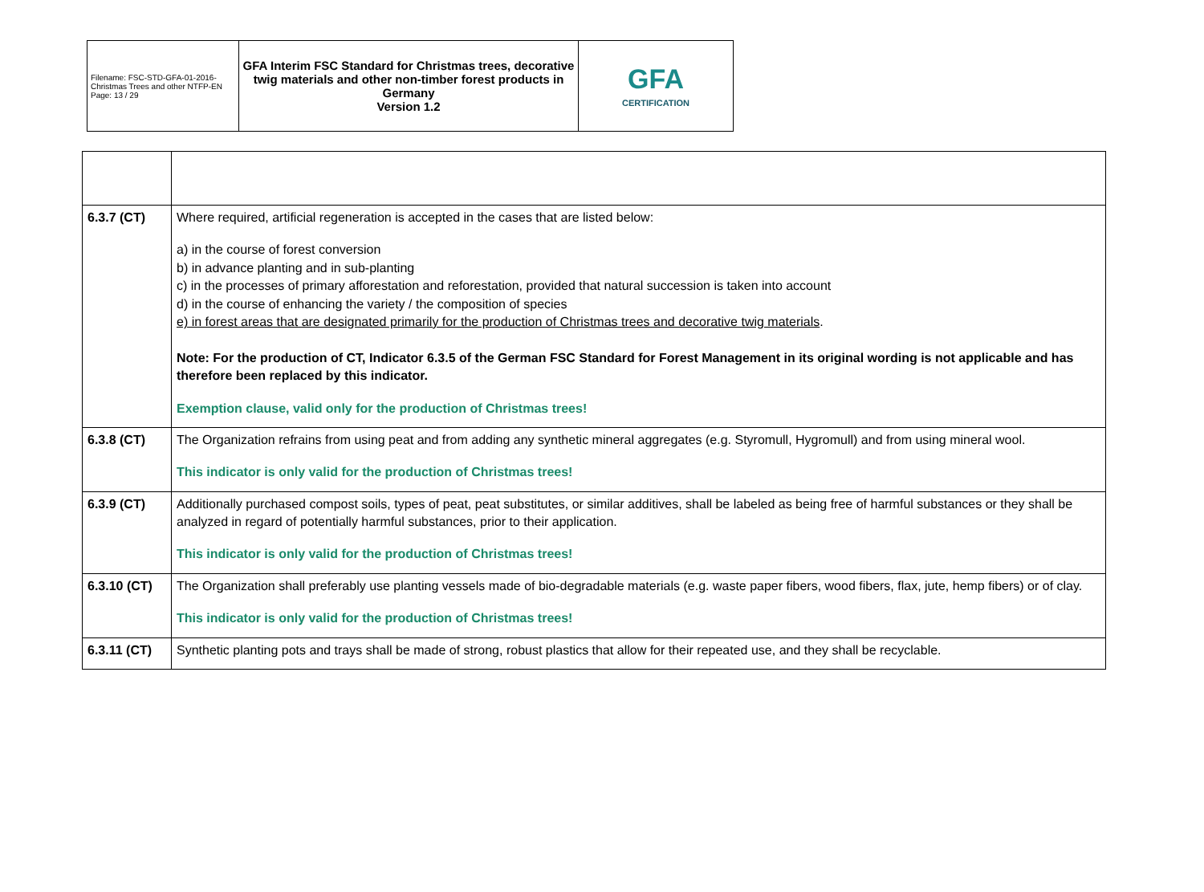| Filename: FSC-STD-GFA-01-2016-Christmas Trees and other NTFP-EN Page: 13 / 29 | GFA Interim FSC Standard for Christmas trees, decorative twig materials and other non-timber forest products in Germany Version 1.2 | GFA CERTIFICATION |
| 6.3.7 (CT) | Where required, artificial regeneration is accepted in the cases that are listed below: a) in the course of forest conversion b) in advance planting and in sub-planting c) in the processes of primary afforestation and reforestation, provided that natural succession is taken into account d) in the course of enhancing the variety / the composition of species e) in forest areas that are designated primarily for the production of Christmas trees and decorative twig materials . Note: For the production of CT, Indicator 6.3.5 of the German FSC Standard for Forest Management in its original wording is not applicable and has therefore been replaced by this indicator. Exemption clause, valid only for the production of Christmas trees! |
| 6.3.8 (CT) | The Organization refrains from using peat and from adding any synthetic mineral aggregates (e.g. Styromull, Hygromull) and from using mineral wool. This indicator is only valid for the production of Christmas trees! |
| 6.3.9 (CT) | Additionally purchased compost soils, types of peat, peat substitutes, or similar additives, shall be labeled as being free of harmful substances or they shall be analyzed in regard of potentially harmful substances, prior to their application. This indicator is only valid for the production of Christmas trees! |
| 6.3.10 (CT) | The Organization shall preferably use planting vessels made of bio-degradable materials (e.g. waste paper fibers, wood fibers, flax, jute, hemp fibers) or of clay. This indicator is only valid for the production of Christmas trees! |
| 6.3.11 (CT) | Synthetic planting pots and trays shall be made of strong, robust plastics that allow for their repeated use, and they shall be recyclable. |